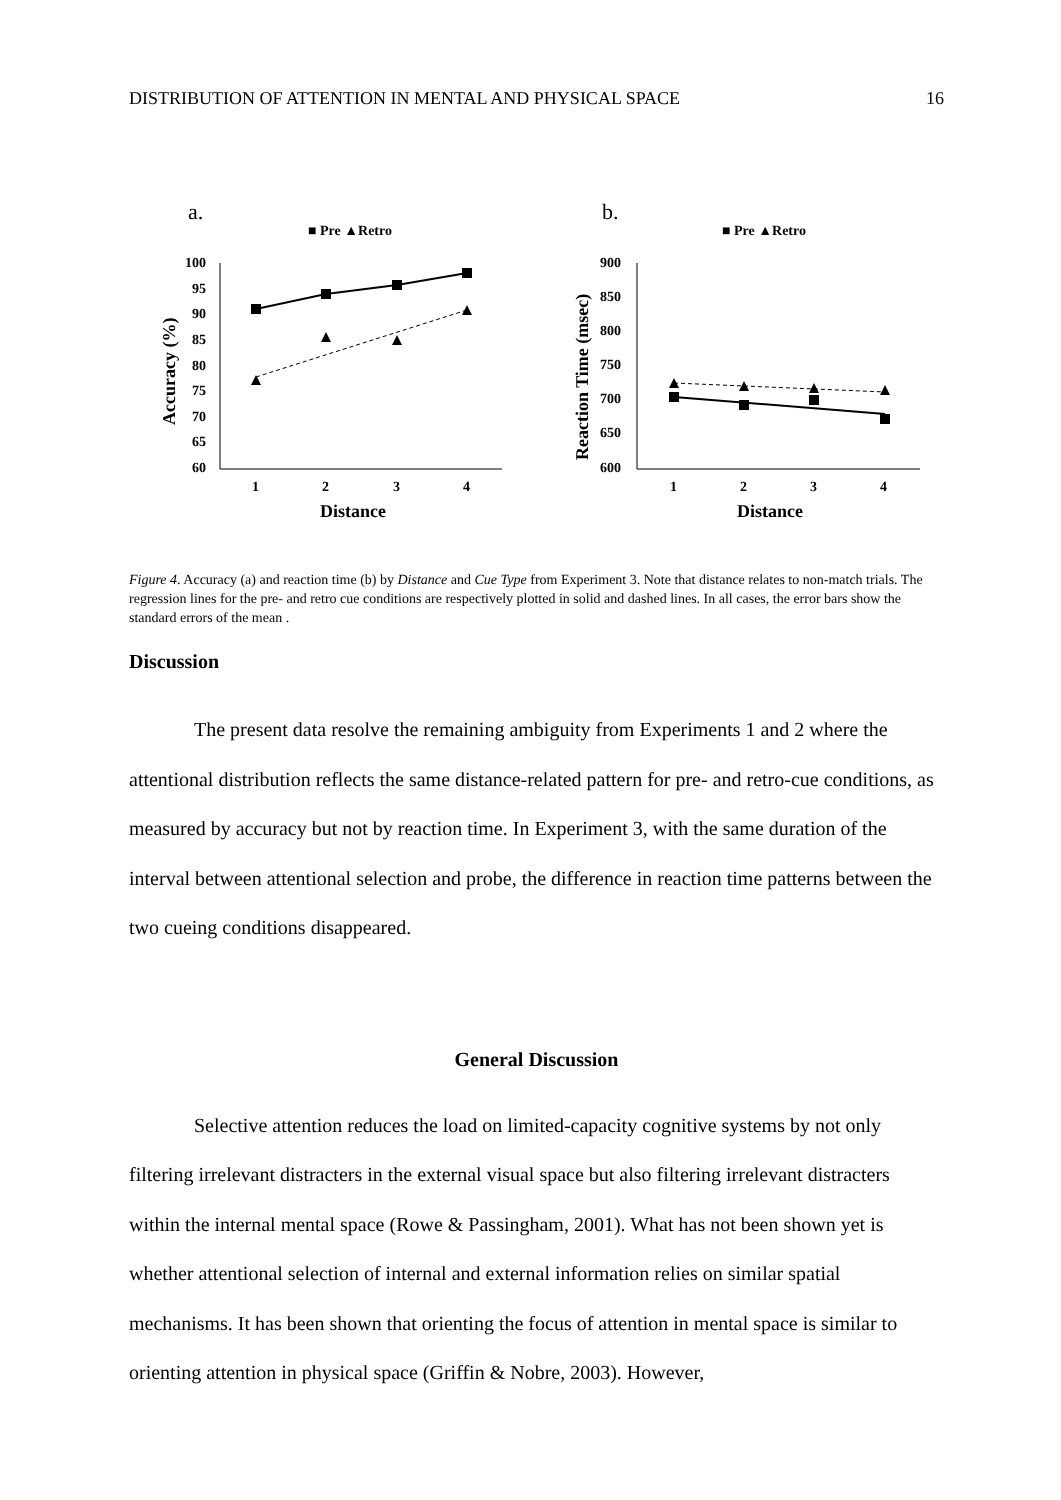DISTRIBUTION OF ATTENTION IN MENTAL AND PHYSICAL SPACE 16
a.
■ Pre ▲Retro
Accuracy (%)
100
95
90
85
80
75
70
65
60
1
2
3
4
Distance
b.
■ Pre ▲Retro
Reaction Time (msec)
900
850
800
750
700
650
600
1
2
3
4
Distance
Figure 4. Accuracy (a) and reaction time (b) by Distance and Cue Type from Experiment 3. Note that distance relates to non-match trials. The regression lines for the pre- and retro cue conditions are respectively plotted in solid and dashed lines. In all cases, the error bars show the standard errors of the mean .
Discussion
The present data resolve the remaining ambiguity from Experiments 1 and 2 where the attentional distribution reflects the same distance-related pattern for pre- and retro-cue conditions, as measured by accuracy but not by reaction time. In Experiment 3, with the same duration of the interval between attentional selection and probe, the difference in reaction time patterns between the two cueing conditions disappeared.
General Discussion
Selective attention reduces the load on limited-capacity cognitive systems by not only filtering irrelevant distracters in the external visual space but also filtering irrelevant distracters within the internal mental space (Rowe & Passingham, 2001). What has not been shown yet is whether attentional selection of internal and external information relies on similar spatial mechanisms. It has been shown that orienting the focus of attention in mental space is similar to orienting attention in physical space (Griffin & Nobre, 2003). However,